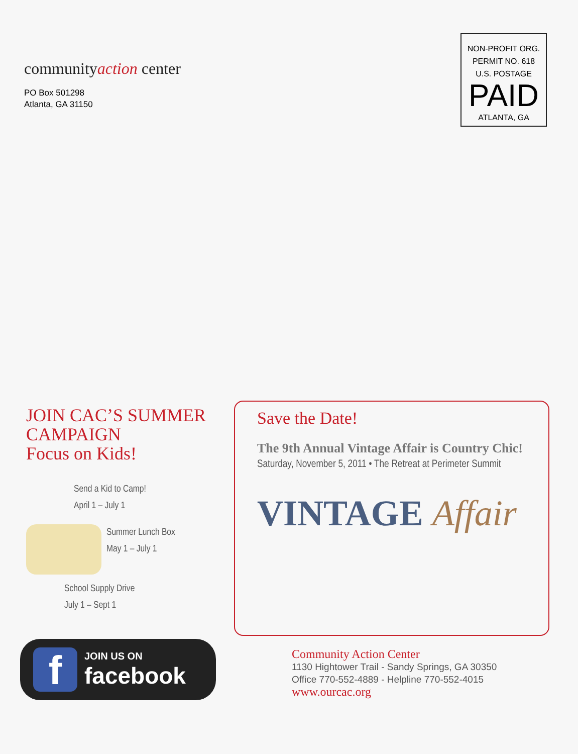communityaction center
PO Box 501298
Atlanta, GA 31150
NON-PROFIT ORG.
PERMIT NO. 618
U.S. POSTAGE
PAID
ATLANTA, GA
JOIN CAC’S SUMMER CAMPAIGN
Focus on Kids!
Send a Kid to Camp!
April 1 – July 1
Summer Lunch Box
May 1 – July 1
School Supply Drive
July 1 – Sept 1
f
JOIN US ON
facebook
Save the Date!
The 9th Annual Vintage Affair is Country Chic!
Saturday, November 5, 2011 • The Retreat at Perimeter Summit
VINTAGE Affair
Community Action Center
1130 Hightower Trail - Sandy Springs, GA 30350
Office 770-552-4889 - Helpline 770-552-4015
www.ourcac.org